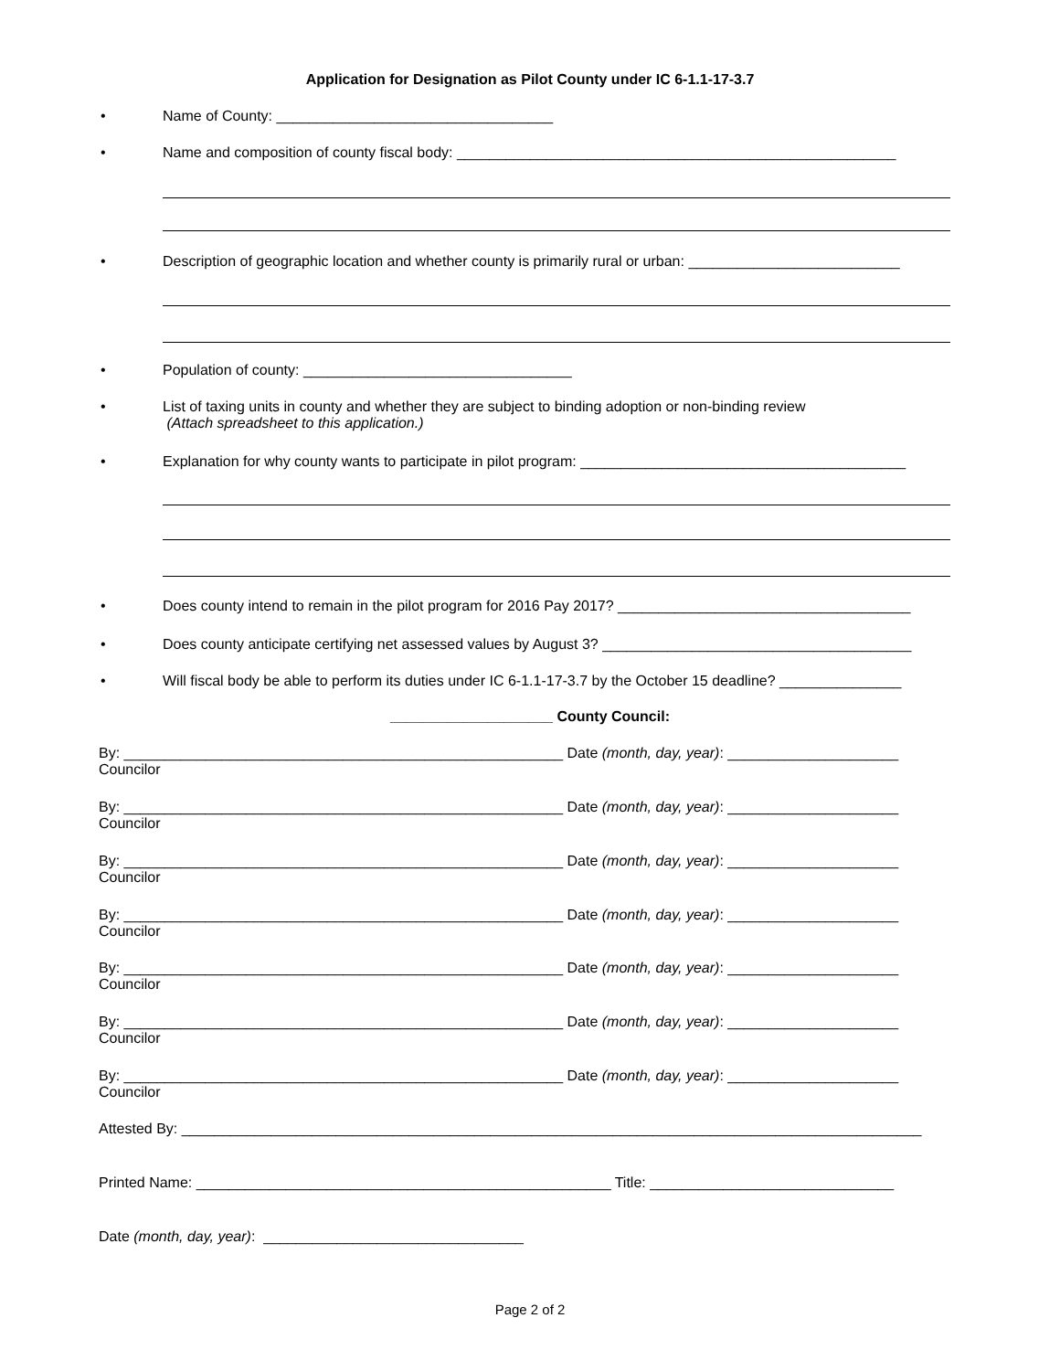Application for Designation as Pilot County under IC 6-1.1-17-3.7
• Name of County: __________________________________
• Name and composition of county fiscal body: ______________________________________________________
• Description of geographic location and whether county is primarily rural or urban: __________________________
• Population of county: _________________________________
• List of taxing units in county and whether they are subject to binding adoption or non-binding review
(Attach spreadsheet to this application.)
• Explanation for why county wants to participate in pilot program: ________________________________________
• Does county intend to remain in the pilot program for 2016 Pay 2017? ____________________________________
• Does county anticipate certifying net assessed values by August 3? ______________________________________
• Will fiscal body be able to perform its duties under IC 6-1.1-17-3.7 by the October 15 deadline? _______________
____________________ County Council:
By: ______________________________________________________ Date (month, day, year): _____________________
Councilor
By: ______________________________________________________ Date (month, day, year): _____________________
Councilor
By: ______________________________________________________ Date (month, day, year): _____________________
Councilor
By: ______________________________________________________ Date (month, day, year): _____________________
Councilor
By: ______________________________________________________ Date (month, day, year): _____________________
Councilor
By: ______________________________________________________ Date (month, day, year): _____________________
Councilor
By: ______________________________________________________ Date (month, day, year): _____________________
Councilor
Attested By: ___________________________________________________________________________________________
Printed Name: ___________________________________________________ Title: ______________________________
Date (month, day, year): ________________________________
Page 2 of 2